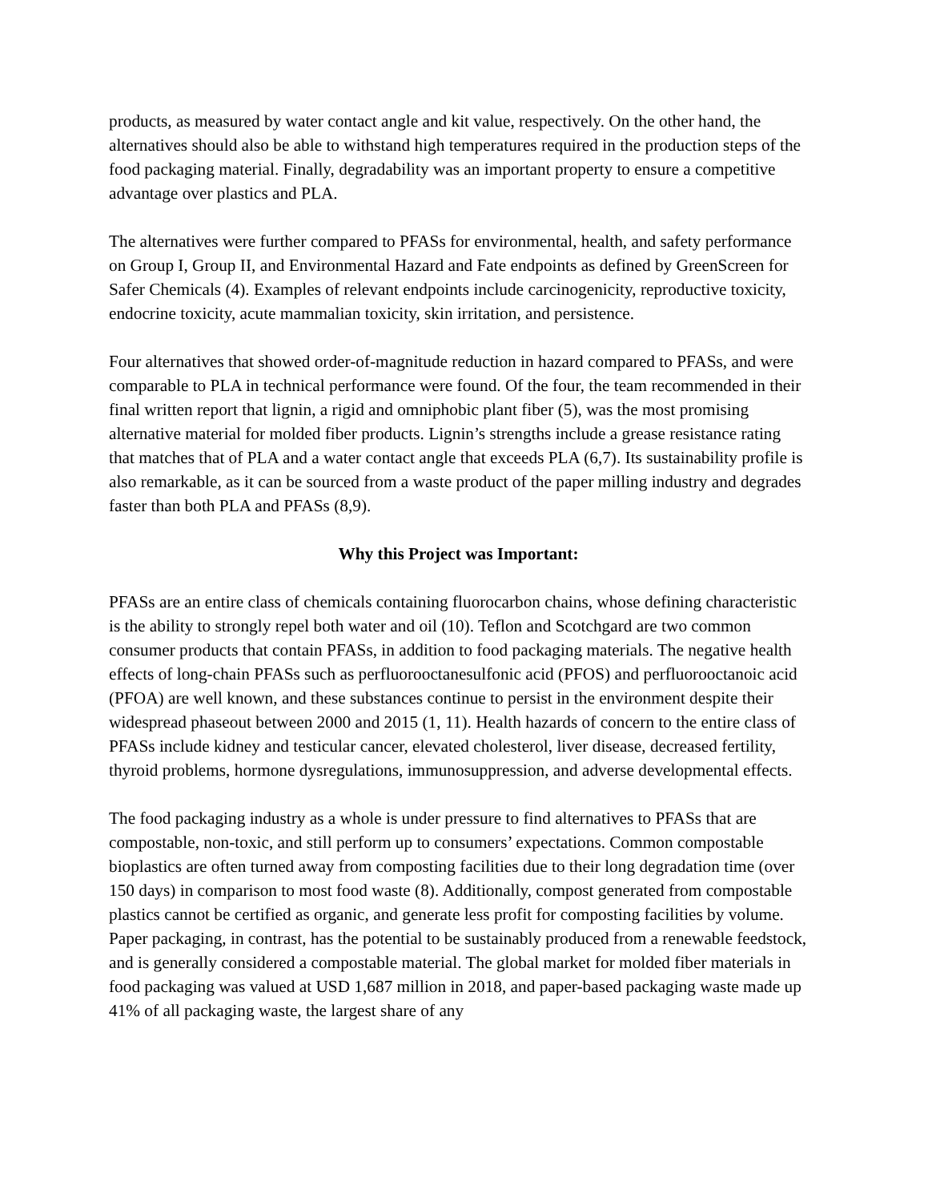products, as measured by water contact angle and kit value, respectively. On the other hand, the alternatives should also be able to withstand high temperatures required in the production steps of the food packaging material. Finally, degradability was an important property to ensure a competitive advantage over plastics and PLA.
The alternatives were further compared to PFASs for environmental, health, and safety performance on Group I, Group II, and Environmental Hazard and Fate endpoints as defined by GreenScreen for Safer Chemicals (4). Examples of relevant endpoints include carcinogenicity, reproductive toxicity, endocrine toxicity, acute mammalian toxicity, skin irritation, and persistence.
Four alternatives that showed order-of-magnitude reduction in hazard compared to PFASs, and were comparable to PLA in technical performance were found. Of the four, the team recommended in their final written report that lignin, a rigid and omniphobic plant fiber (5), was the most promising alternative material for molded fiber products. Lignin’s strengths include a grease resistance rating that matches that of PLA and a water contact angle that exceeds PLA (6,7). Its sustainability profile is also remarkable, as it can be sourced from a waste product of the paper milling industry and degrades faster than both PLA and PFASs (8,9).
Why this Project was Important:
PFASs are an entire class of chemicals containing fluorocarbon chains, whose defining characteristic is the ability to strongly repel both water and oil (10). Teflon and Scotchgard are two common consumer products that contain PFASs, in addition to food packaging materials. The negative health effects of long-chain PFASs such as perfluorooctanesulfonic acid (PFOS) and perfluorooctanoic acid (PFOA) are well known, and these substances continue to persist in the environment despite their widespread phaseout between 2000 and 2015 (1, 11). Health hazards of concern to the entire class of PFASs include kidney and testicular cancer, elevated cholesterol, liver disease, decreased fertility, thyroid problems, hormone dysregulations, immunosuppression, and adverse developmental effects.
The food packaging industry as a whole is under pressure to find alternatives to PFASs that are compostable, non-toxic, and still perform up to consumers’ expectations. Common compostable bioplastics are often turned away from composting facilities due to their long degradation time (over 150 days) in comparison to most food waste (8). Additionally, compost generated from compostable plastics cannot be certified as organic, and generate less profit for composting facilities by volume. Paper packaging, in contrast, has the potential to be sustainably produced from a renewable feedstock, and is generally considered a compostable material. The global market for molded fiber materials in food packaging was valued at USD 1,687 million in 2018, and paper-based packaging waste made up 41% of all packaging waste, the largest share of any